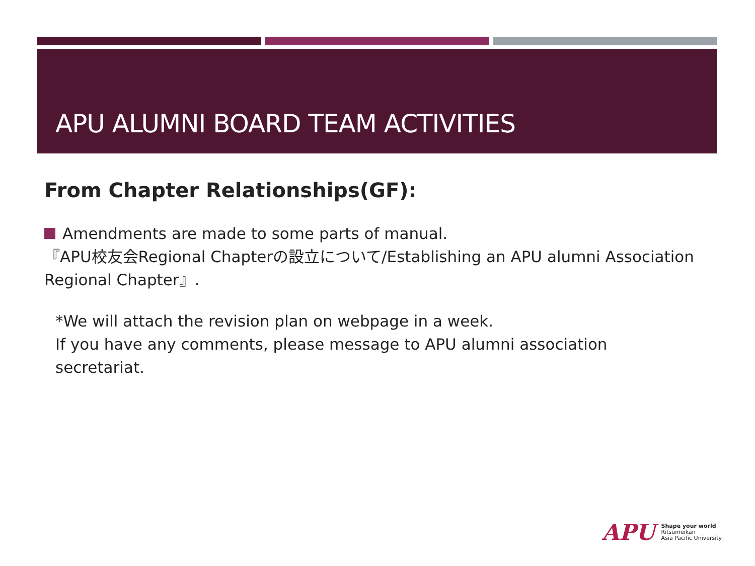APU ALUMNI BOARD TEAM ACTIVITIES
From Chapter Relationships(GF):
Amendments are made to some parts of manual.
『APU校友会Regional Chapterの設立について/Establishing an APU alumni Association Regional Chapter』.
*We will attach the revision plan on webpage in a week.
If you have any comments, please message to APU alumni association secretariat.
APU
Shape your world
Ritsumeikan
Asia Pacific University